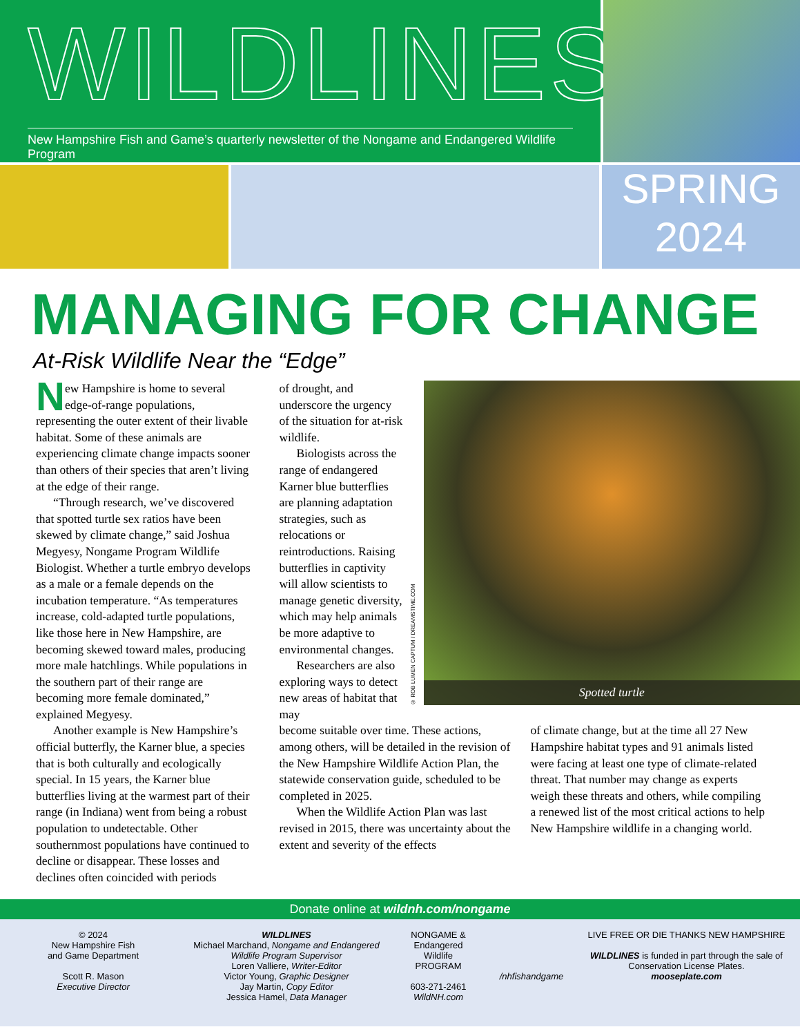WILDLINES
New Hampshire Fish and Game’s quarterly newsletter of the Nongame and Endangered Wildlife Program
SPRING
2024
MANAGING FOR CHANGE
At-Risk Wildlife Near the “Edge”
New Hampshire is home to several edge-of-range populations, representing the outer extent of their livable habitat. Some of these animals are experiencing climate change impacts sooner than others of their species that aren’t living at the edge of their range.
“Through research, we’ve discovered that spotted turtle sex ratios have been skewed by climate change,” said Joshua Megyesy, Nongame Program Wildlife Biologist. Whether a turtle embryo develops as a male or a female depends on the incubation temperature. “As temperatures increase, cold-adapted turtle populations, like those here in New Hampshire, are becoming skewed toward males, producing more male hatchlings. While populations in the southern part of their range are becoming more female dominated,” explained Megyesy.
Another example is New Hampshire’s official butterfly, the Karner blue, a species that is both culturally and ecologically special. In 15 years, the Karner blue butterflies living at the warmest part of their range (in Indiana) went from being a robust population to undetectable. Other southernmost populations have continued to decline or disappear. These losses and declines often coincided with periods
of drought, and underscore the urgency of the situation for at-risk wildlife.
Biologists across the range of endangered Karner blue butterflies are planning adaptation strategies, such as relocations or reintroductions. Raising butterflies in captivity will allow scientists to manage genetic diversity, which may help animals be more adaptive to environmental changes.
Researchers are also exploring ways to detect new areas of habitat that may
© ROB LUMEN CAPTUM / DREAMSTIME.COM
Spotted turtle
become suitable over time. These actions, among others, will be detailed in the revision of the New Hampshire Wildlife Action Plan, the statewide conservation guide, scheduled to be completed in 2025.
When the Wildlife Action Plan was last revised in 2015, there was uncertainty about the extent and severity of the effects
of climate change, but at the time all 27 New Hampshire habitat types and 91 animals listed were facing at least one type of climate-related threat. That number may change as experts weigh these threats and others, while compiling a renewed list of the most critical actions to help New Hampshire wildlife in a changing world.
Donate online at wildnh.com/nongame
© 2024
New Hampshire Fish
and Game Department
Scott R. Mason
Executive Director
WILDLINES
Michael Marchand, Nongame and Endangered Wildlife Program Supervisor
Loren Valliere, Writer-Editor
Victor Young, Graphic Designer
Jay Martin, Copy Editor
Jessica Hamel, Data Manager
NONGAME & Endangered Wildlife PROGRAM
603-271-2461
WildNH.com
/nhfishandgame LIVE FREE OR DIE THANKS NEW HAMPSHIRE
WILDLINES is funded in part through the sale of Conservation License Plates.
mooseplate.com